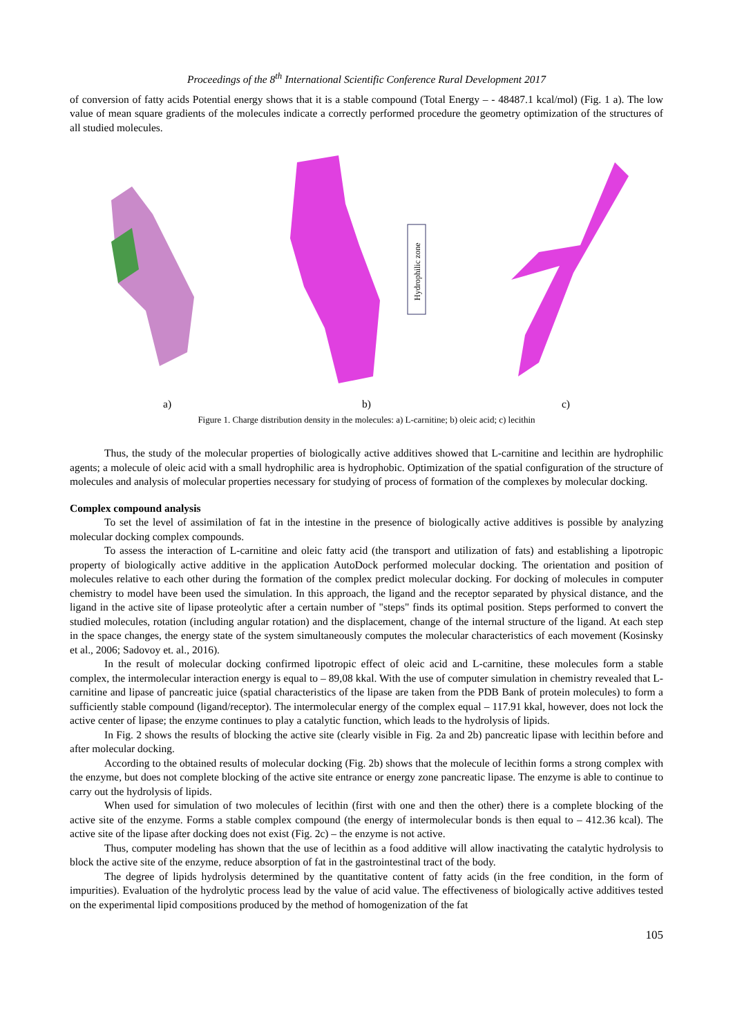Proceedings of the 8<sup>th</sup> International Scientific Conference Rural Development 2017
of conversion of fatty acids Potential energy shows that it is a stable compound (Total Energy – - 48487.1 kcal/mol) (Fig. 1 a). The low value of mean square gradients of the molecules indicate a correctly performed procedure the geometry optimization of the structures of all studied molecules.
Hydrophilic zone
a) b) c)
Figure 1. Charge distribution density in the molecules: a) L-carnitine; b) oleic acid; c) lecithin
Thus, the study of the molecular properties of biologically active additives showed that L-carnitine and lecithin are hydrophilic agents; a molecule of oleic acid with a small hydrophilic area is hydrophobic. Optimization of the spatial configuration of the structure of molecules and analysis of molecular properties necessary for studying of process of formation of the complexes by molecular docking.
Complex compound analysis
To set the level of assimilation of fat in the intestine in the presence of biologically active additives is possible by analyzing molecular docking complex compounds.
To assess the interaction of L-carnitine and oleic fatty acid (the transport and utilization of fats) and establishing a lipotropic property of biologically active additive in the application AutoDock performed molecular docking. The orientation and position of molecules relative to each other during the formation of the complex predict molecular docking. For docking of molecules in computer chemistry to model have been used the simulation. In this approach, the ligand and the receptor separated by physical distance, and the ligand in the active site of lipase proteolytic after a certain number of "steps" finds its optimal position. Steps performed to convert the studied molecules, rotation (including angular rotation) and the displacement, change of the internal structure of the ligand. At each step in the space changes, the energy state of the system simultaneously computes the molecular characteristics of each movement (Kosinsky et al., 2006; Sadovoy et. al., 2016).
In the result of molecular docking confirmed lipotropic effect of oleic acid and L-carnitine, these molecules form a stable complex, the intermolecular interaction energy is equal to – 89,08 kkal. With the use of computer simulation in chemistry revealed that L-carnitine and lipase of pancreatic juice (spatial characteristics of the lipase are taken from the PDB Bank of protein molecules) to form a sufficiently stable compound (ligand/receptor). The intermolecular energy of the complex equal – 117.91 kkal, however, does not lock the active center of lipase; the enzyme continues to play a catalytic function, which leads to the hydrolysis of lipids.
In Fig. 2 shows the results of blocking the active site (clearly visible in Fig. 2a and 2b) pancreatic lipase with lecithin before and after molecular docking.
According to the obtained results of molecular docking (Fig. 2b) shows that the molecule of lecithin forms a strong complex with the enzyme, but does not complete blocking of the active site entrance or energy zone pancreatic lipase. The enzyme is able to continue to carry out the hydrolysis of lipids.
When used for simulation of two molecules of lecithin (first with one and then the other) there is a complete blocking of the active site of the enzyme. Forms a stable complex compound (the energy of intermolecular bonds is then equal to – 412.36 kcal). The active site of the lipase after docking does not exist (Fig. 2c) – the enzyme is not active.
Thus, computer modeling has shown that the use of lecithin as a food additive will allow inactivating the catalytic hydrolysis to block the active site of the enzyme, reduce absorption of fat in the gastrointestinal tract of the body.
The degree of lipids hydrolysis determined by the quantitative content of fatty acids (in the free condition, in the form of impurities). Evaluation of the hydrolytic process lead by the value of acid value. The effectiveness of biologically active additives tested on the experimental lipid compositions produced by the method of homogenization of the fat
105